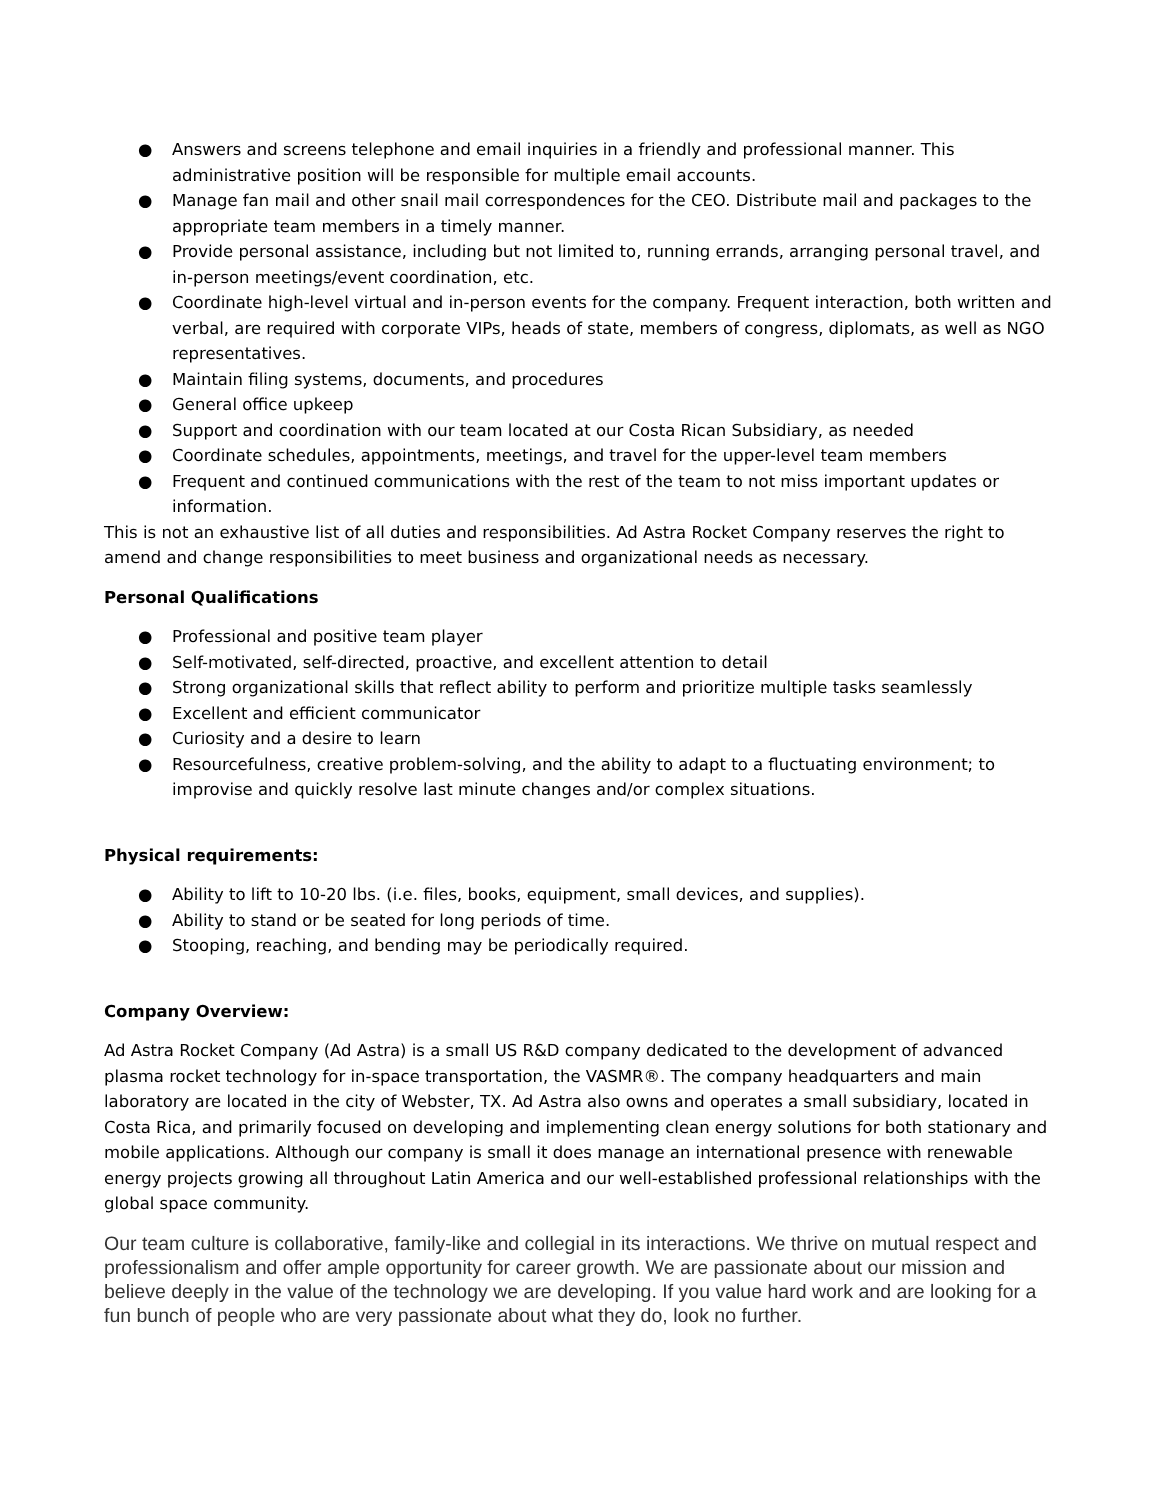● Answers and screens telephone and email inquiries in a friendly and professional manner. This administrative position will be responsible for multiple email accounts.
● Manage fan mail and other snail mail correspondences for the CEO. Distribute mail and packages to the appropriate team members in a timely manner.
● Provide personal assistance, including but not limited to, running errands, arranging personal travel, and in-person meetings/event coordination, etc.
● Coordinate high-level virtual and in-person events for the company. Frequent interaction, both written and verbal, are required with corporate VIPs, heads of state, members of congress, diplomats, as well as NGO representatives.
● Maintain filing systems, documents, and procedures
● General office upkeep
● Support and coordination with our team located at our Costa Rican Subsidiary, as needed
● Coordinate schedules, appointments, meetings, and travel for the upper-level team members
● Frequent and continued communications with the rest of the team to not miss important updates or information.
This is not an exhaustive list of all duties and responsibilities. Ad Astra Rocket Company reserves the right to amend and change responsibilities to meet business and organizational needs as necessary.
Personal Qualifications
● Professional and positive team player
● Self-motivated, self-directed, proactive, and excellent attention to detail
● Strong organizational skills that reflect ability to perform and prioritize multiple tasks seamlessly
● Excellent and efficient communicator
● Curiosity and a desire to learn
● Resourcefulness, creative problem-solving, and the ability to adapt to a fluctuating environment; to improvise and quickly resolve last minute changes and/or complex situations.
Physical requirements:
● Ability to lift to 10-20 lbs. (i.e. files, books, equipment, small devices, and supplies).
● Ability to stand or be seated for long periods of time.
● Stooping, reaching, and bending may be periodically required.
Company Overview:
Ad Astra Rocket Company (Ad Astra) is a small US R&D company dedicated to the development of advanced plasma rocket technology for in-space transportation, the VASMR®. The company headquarters and main laboratory are located in the city of Webster, TX. Ad Astra also owns and operates a small subsidiary, located in Costa Rica, and primarily focused on developing and implementing clean energy solutions for both stationary and mobile applications. Although our company is small it does manage an international presence with renewable energy projects growing all throughout Latin America and our well-established professional relationships with the global space community.
Our team culture is collaborative, family-like and collegial in its interactions. We thrive on mutual respect and professionalism and offer ample opportunity for career growth. We are passionate about our mission and believe deeply in the value of the technology we are developing. If you value hard work and are looking for a fun bunch of people who are very passionate about what they do, look no further.